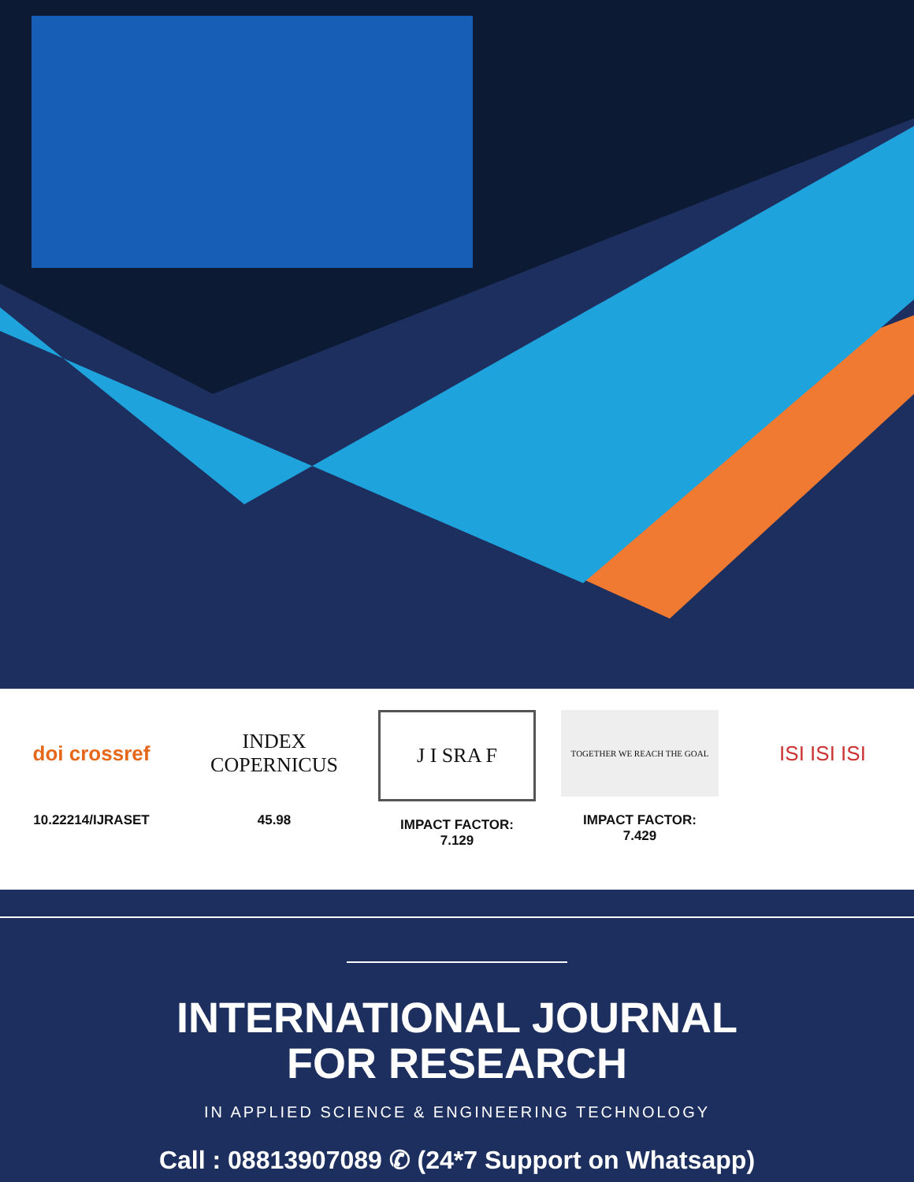doi crossref
10.22214/IJRASET
INDEX
COPERNICUS
45.98
J I SRA F
IMPACT FACTOR:
7.129
TOGETHER WE REACH THE GOAL
IMPACT FACTOR:
7.429
ISI ISI ISI
INTERNATIONAL JOURNAL
FOR RESEARCH
IN APPLIED SCIENCE & ENGINEERING TECHNOLOGY
Call : 08813907089 ✆ (24*7 Support on Whatsapp)